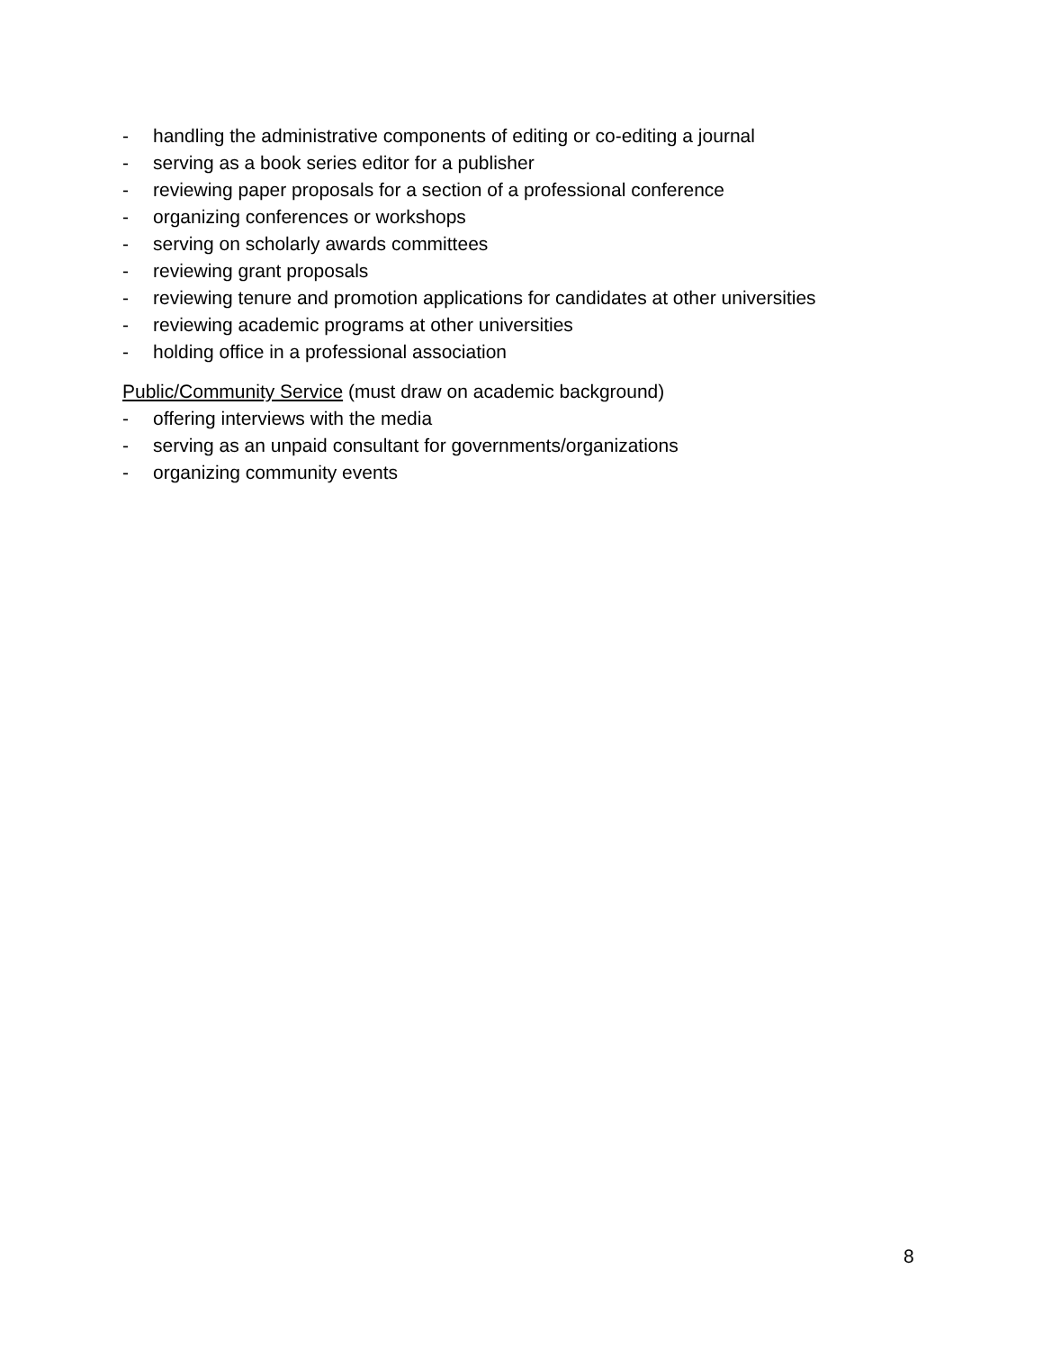- handling the administrative components of editing or co-editing a journal
- serving as a book series editor for a publisher
- reviewing paper proposals for a section of a professional conference
- organizing conferences or workshops
- serving on scholarly awards committees
- reviewing grant proposals
- reviewing tenure and promotion applications for candidates at other universities
- reviewing academic programs at other universities
- holding office in a professional association
Public/Community Service (must draw on academic background)
- offering interviews with the media
- serving as an unpaid consultant for governments/organizations
- organizing community events
8